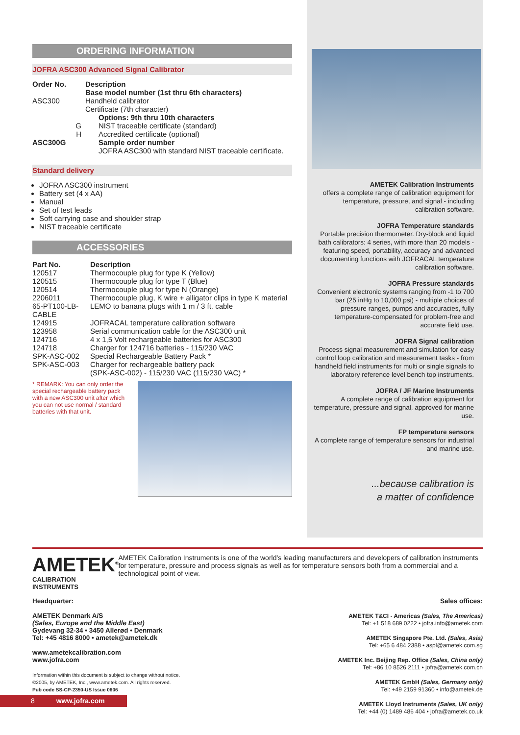ORDERING INFORMATION
JOFRA ASC300 Advanced Signal Calibrator
| Order No. | Description |
| --- | --- |
| ASC300 | Base model number (1st thru 6th characters) Handheld calibrator Certificate (7th character) |
| G H | Options: 9th thru 10th characters NIST traceable certificate (standard) Accredited certificate (optional) |
| ASC300G | Sample order number JOFRA ASC300 with standard NIST traceable certificate. |
Standard delivery
JOFRA ASC300 instrument
Battery set (4 x AA)
Manual
Set of test leads
Soft carrying case and shoulder strap
NIST traceable certificate
ACCESSORIES
| Part No. | Description |
| --- | --- |
| 120517 | Thermocouple plug for type K (Yellow) |
| 120515 | Thermocouple plug for type T (Blue) |
| 120514 | Thermocouple plug for type N (Orange) |
| 2206011 | Thermocouple plug, K wire + alligator clips in type K material |
| 65-PT100-LB-CABLE | LEMO to banana plugs with 1 m / 3 ft. cable |
| 124915 | JOFRACAL temperature calibration software |
| 123958 | Serial communication cable for the ASC300 unit |
| 124716 | 4 x 1,5 Volt rechargeable batteries for ASC300 |
| 124718 | Charger for 124716 batteries - 115/230 VAC |
| SPK-ASC-002 | Special Rechargeable Battery Pack * |
| SPK-ASC-003 | Charger for rechargeable battery pack (SPK-ASC-002) - 115/230 VAC (115/230 VAC) * |
* REMARK: You can only order the special rechargeable battery pack with a new ASC300 unit after which you can not use normal / standard batteries with that unit.
AMETEK Calibration Instruments
offers a complete range of calibration equipment for temperature, pressure, and signal - including calibration software.
JOFRA Temperature standards
Portable precision thermometer. Dry-block and liquid bath calibrators: 4 series, with more than 20 models - featuring speed, portability, accuracy and advanced documenting functions with JOFRACAL temperature calibration software.
JOFRA Pressure standards
Convenient electronic systems ranging from -1 to 700 bar (25 inHg to 10,000 psi) - multiple choices of pressure ranges, pumps and accuracies, fully temperature-compensated for problem-free and accurate field use.
JOFRA Signal calibration
Process signal measurement and simulation for easy control loop calibration and measurement tasks - from handheld field instruments for multi or single signals to laboratory reference level bench top instruments.
JOFRA / JF Marine Instruments
A complete range of calibration equipment for temperature, pressure and signal, approved for marine use.
FP temperature sensors
A complete range of temperature sensors for industrial and marine use.
...because calibration is
a matter of confidence
AMETEK<sup>®</sup>
CALIBRATION INSTRUMENTS
AMETEK Calibration Instruments is one of the world’s leading manufacturers and developers of calibration instruments for temperature, pressure and process signals as well as for temperature sensors both from a commercial and a technological point of view.
Headquarter:
AMETEK Denmark A/S
(Sales, Europe and the Middle East)
Gydevang 32-34 • 3450 Allerød • Denmark
Tel: +45 4816 8000 • ametek@ametek.dk
www.ametekcalibration.com
www.jofra.com
Information within this document is subject to change without notice.
©2005, by AMETEK, Inc., www.ametek.com. All rights reserved.
Pub code SS-CP-2350-US Issue 0606
Sales offices:
AMETEK T&CI - Americas (Sales, The Americas)
Tel: +1 518 689 0222 • jofra.info@ametek.com
AMETEK Singapore Pte. Ltd. (Sales, Asia)
Tel: +65 6 484 2388 • aspl@ametek.com.sg
AMETEK Inc. Beijing Rep. Office (Sales, China only)
Tel: +86 10 8526 2111 • jofra@ametek.com.cn
AMETEK GmbH (Sales, Germany only)
Tel: +49 2159 91360 • info@ametek.de
AMETEK Lloyd Instruments (Sales, UK only)
Tel: +44 (0) 1489 486 404 • jofra@ametek.co.uk
8 www.jofra.com